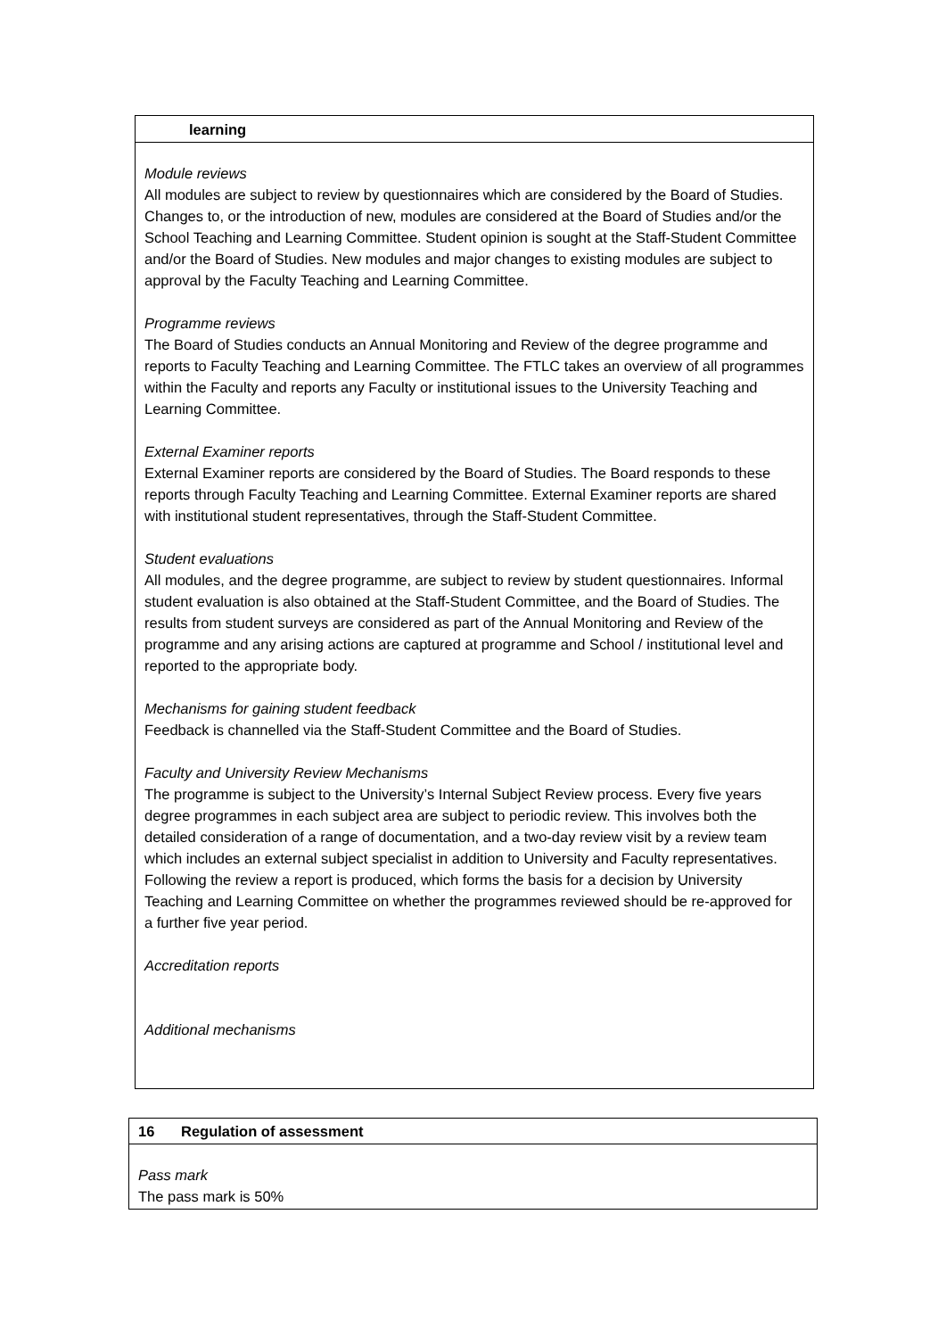learning
Module reviews
All modules are subject to review by questionnaires which are considered by the Board of Studies. Changes to, or the introduction of new, modules are considered at the Board of Studies and/or the School Teaching and Learning Committee. Student opinion is sought at the Staff-Student Committee and/or the Board of Studies. New modules and major changes to existing modules are subject to approval by the Faculty Teaching and Learning Committee.
Programme reviews
The Board of Studies conducts an Annual Monitoring and Review of the degree programme and reports to Faculty Teaching and Learning Committee. The FTLC takes an overview of all programmes within the Faculty and reports any Faculty or institutional issues to the University Teaching and Learning Committee.
External Examiner reports
External Examiner reports are considered by the Board of Studies. The Board responds to these reports through Faculty Teaching and Learning Committee. External Examiner reports are shared with institutional student representatives, through the Staff-Student Committee.
Student evaluations
All modules, and the degree programme, are subject to review by student questionnaires. Informal student evaluation is also obtained at the Staff-Student Committee, and the Board of Studies. The results from student surveys are considered as part of the Annual Monitoring and Review of the programme and any arising actions are captured at programme and School / institutional level and reported to the appropriate body.
Mechanisms for gaining student feedback
Feedback is channelled via the Staff-Student Committee and the Board of Studies.
Faculty and University Review Mechanisms
The programme is subject to the University’s Internal Subject Review process. Every five years degree programmes in each subject area are subject to periodic review. This involves both the detailed consideration of a range of documentation, and a two-day review visit by a review team which includes an external subject specialist in addition to University and Faculty representatives. Following the review a report is produced, which forms the basis for a decision by University Teaching and Learning Committee on whether the programmes reviewed should be re-approved for a further five year period.
Accreditation reports
Additional mechanisms
16 Regulation of assessment
Pass mark
The pass mark is 50%